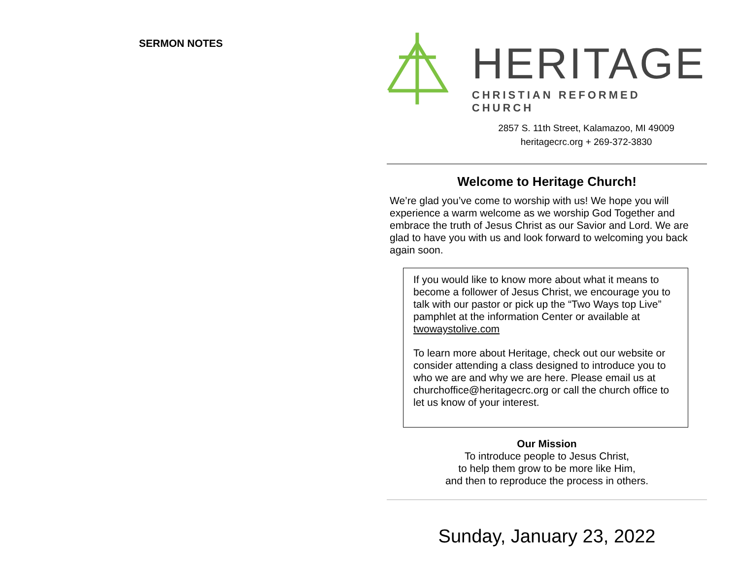SERMON NOTES
HERITAGE
CHRISTIAN REFORMED CHURCH
2857 S. 11th Street, Kalamazoo, MI 49009
heritagecrc.org + 269-372-3830
Welcome to Heritage Church!
We’re glad you’ve come to worship with us! We hope you will experience a warm welcome as we worship God Together and embrace the truth of Jesus Christ as our Savior and Lord. We are glad to have you with us and look forward to welcoming you back again soon.
If you would like to know more about what it means to become a follower of Jesus Christ, we encourage you to talk with our pastor or pick up the “Two Ways top Live” pamphlet at the information Center or available at twowaystolive.com
To learn more about Heritage, check out our website or consider attending a class designed to introduce you to who we are and why we are here. Please email us at churchoffice@heritagecrc.org or call the church office to let us know of your interest.
Our Mission
To introduce people to Jesus Christ,
to help them grow to be more like Him,
and then to reproduce the process in others.
Sunday, January 23, 2022